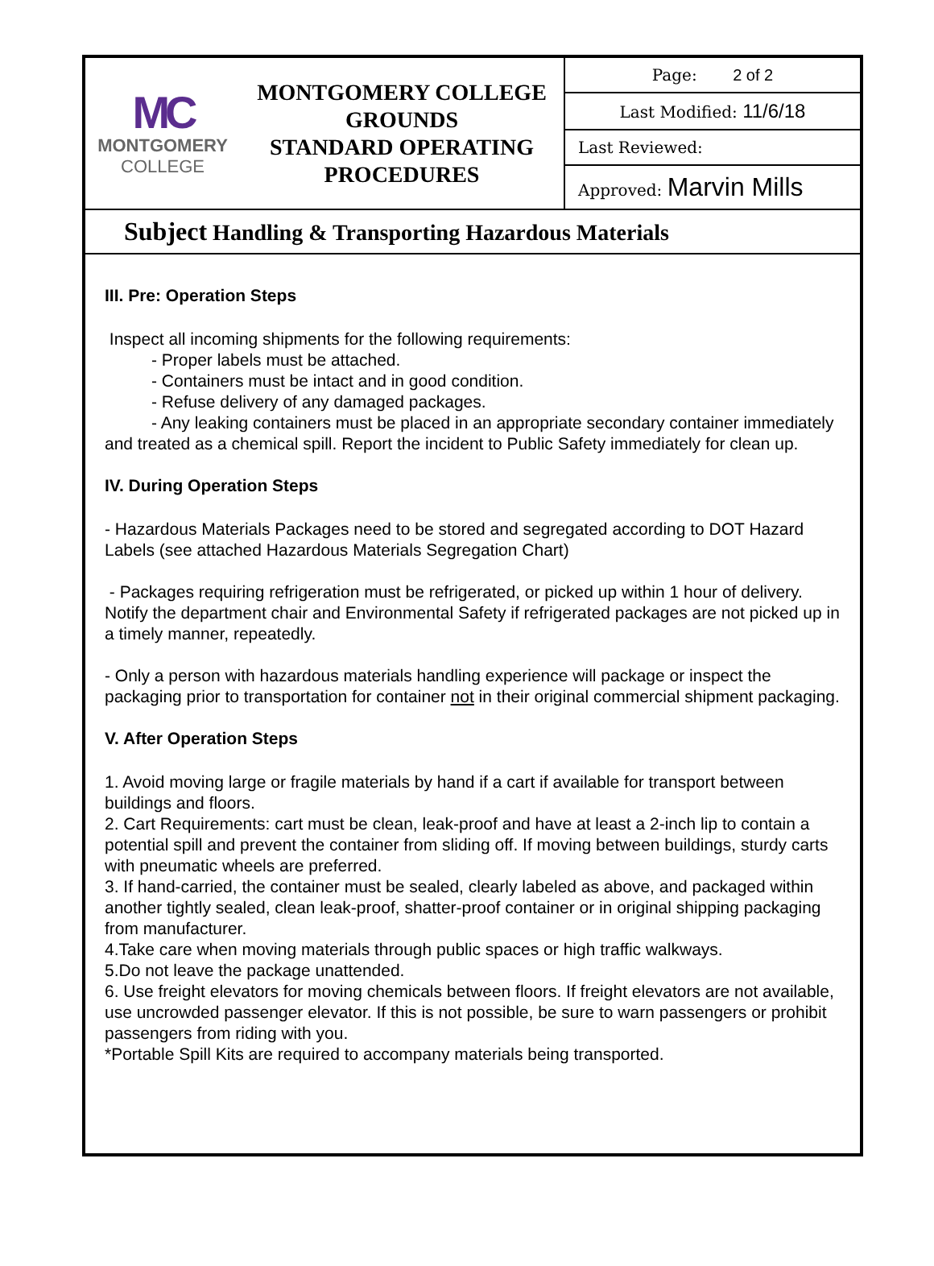| MC MONTGOMERY COLLEGE | MONTGOMERY COLLEGE GROUNDS STANDARD OPERATING PROCEDURES | Page: 2 of 2 |
| | | Last Modified: 11/6/18 |
| | | Last Reviewed: |
| | | Approved: Marvin Mills |
Subject Handling & Transporting Hazardous Materials
III. Pre: Operation Steps
Inspect all incoming shipments for the following requirements:
- Proper labels must be attached.
- Containers must be intact and in good condition.
- Refuse delivery of any damaged packages.
- Any leaking containers must be placed in an appropriate secondary container immediately and treated as a chemical spill. Report the incident to Public Safety immediately for clean up.
IV. During Operation Steps
- Hazardous Materials Packages need to be stored and segregated according to DOT Hazard Labels (see attached Hazardous Materials Segregation Chart)
- Packages requiring refrigeration must be refrigerated, or picked up within 1 hour of delivery. Notify the department chair and Environmental Safety if refrigerated packages are not picked up in a timely manner, repeatedly.
- Only a person with hazardous materials handling experience will package or inspect the packaging prior to transportation for container not in their original commercial shipment packaging.
V. After Operation Steps
1. Avoid moving large or fragile materials by hand if a cart if available for transport between buildings and floors.
2. Cart Requirements: cart must be clean, leak-proof and have at least a 2-inch lip to contain a potential spill and prevent the container from sliding off. If moving between buildings, sturdy carts with pneumatic wheels are preferred.
3. If hand-carried, the container must be sealed, clearly labeled as above, and packaged within another tightly sealed, clean leak-proof, shatter-proof container or in original shipping packaging from manufacturer.
4.Take care when moving materials through public spaces or high traffic walkways.
5.Do not leave the package unattended.
6. Use freight elevators for moving chemicals between floors. If freight elevators are not available, use uncrowded passenger elevator. If this is not possible, be sure to warn passengers or prohibit passengers from riding with you.
*Portable Spill Kits are required to accompany materials being transported.